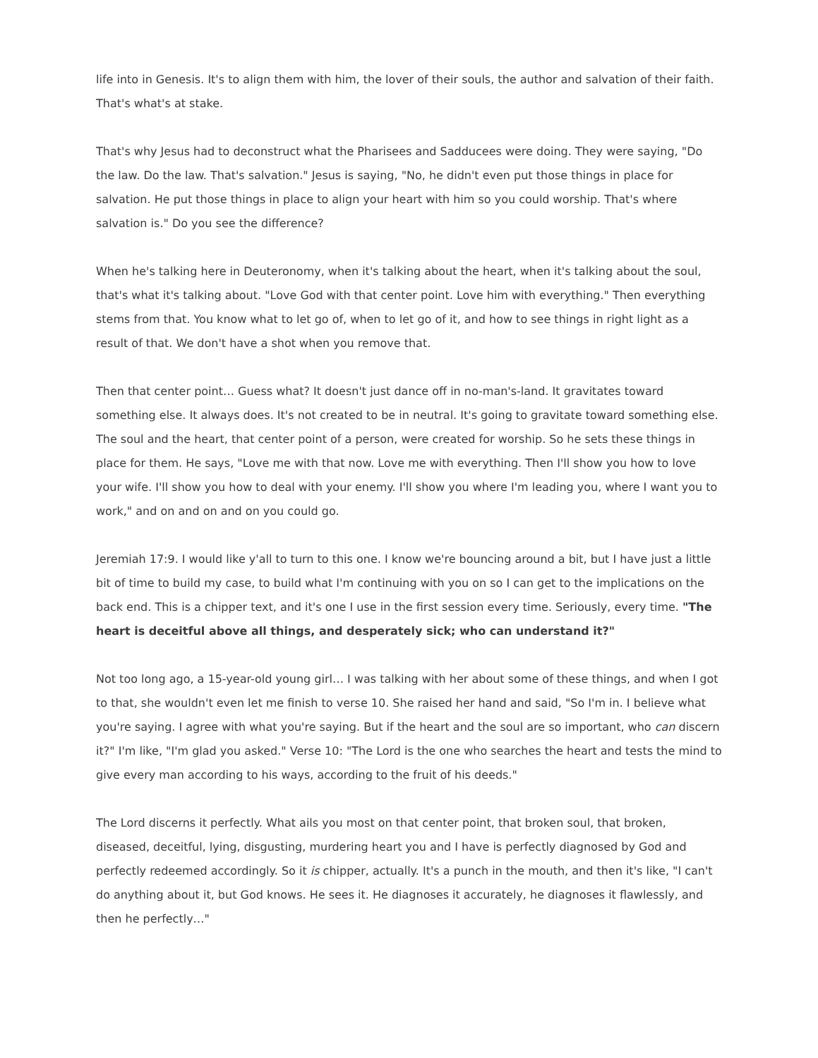life into in Genesis. It's to align them with him, the lover of their souls, the author and salvation of their faith. That's what's at stake.
That's why Jesus had to deconstruct what the Pharisees and Sadducees were doing. They were saying, "Do the law. Do the law. That's salvation." Jesus is saying, "No, he didn't even put those things in place for salvation. He put those things in place to align your heart with him so you could worship. That's where salvation is." Do you see the difference?
When he's talking here in Deuteronomy, when it's talking about the heart, when it's talking about the soul, that's what it's talking about. "Love God with that center point. Love him with everything." Then everything stems from that. You know what to let go of, when to let go of it, and how to see things in right light as a result of that. We don't have a shot when you remove that.
Then that center point… Guess what? It doesn't just dance off in no-man's-land. It gravitates toward something else. It always does. It's not created to be in neutral. It's going to gravitate toward something else. The soul and the heart, that center point of a person, were created for worship. So he sets these things in place for them. He says, "Love me with that now. Love me with everything. Then I'll show you how to love your wife. I'll show you how to deal with your enemy. I'll show you where I'm leading you, where I want you to work," and on and on and on you could go.
Jeremiah 17:9. I would like y'all to turn to this one. I know we're bouncing around a bit, but I have just a little bit of time to build my case, to build what I'm continuing with you on so I can get to the implications on the back end. This is a chipper text, and it's one I use in the first session every time. Seriously, every time. "The heart is deceitful above all things, and desperately sick; who can understand it?"
Not too long ago, a 15-year-old young girl… I was talking with her about some of these things, and when I got to that, she wouldn't even let me finish to verse 10. She raised her hand and said, "So I'm in. I believe what you're saying. I agree with what you're saying. But if the heart and the soul are so important, who can discern it?" I'm like, "I'm glad you asked." Verse 10: "The Lord is the one who searches the heart and tests the mind to give every man according to his ways, according to the fruit of his deeds."
The Lord discerns it perfectly. What ails you most on that center point, that broken soul, that broken, diseased, deceitful, lying, disgusting, murdering heart you and I have is perfectly diagnosed by God and perfectly redeemed accordingly. So it is chipper, actually. It's a punch in the mouth, and then it's like, "I can't do anything about it, but God knows. He sees it. He diagnoses it accurately, he diagnoses it flawlessly, and then he perfectly…"